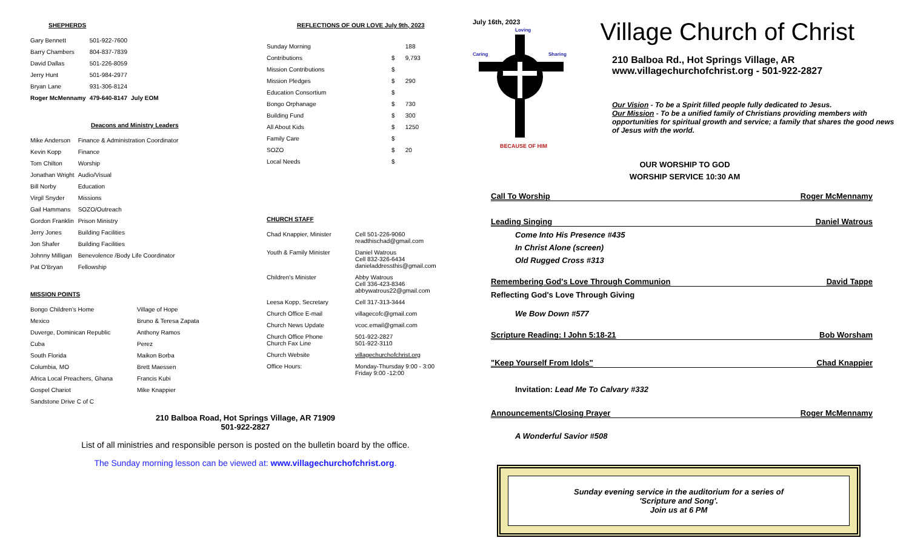SHEPHERDS
| Gary Bennett | 501-922-7600 | |
| Barry Chambers | 804-837-7839 | |
| David Dallas | 501-226-8059 | |
| Jerry Hunt | 501-984-2977 | |
| Bryan Lane | 931-306-8124 | |
| Roger McMennamy | 479-640-8147 | July EOM |
Deacons and Ministry Leaders
| Mike Anderson | Finance & Administration Coordinator |
| Kevin Kopp | Finance |
| Tom Chilton | Worship |
| Jonathan Wright | Audio/Visual |
| Bill Norby | Education |
| Virgil Snyder | Missions |
| Gail Hammans | SOZO/Outreach |
| Gordon Franklin | Prison Ministry |
| Jerry Jones | Building Facilities |
| Jon Shafer | Building Facilities |
| Johnny Milligan | Benevolence /Body Life Coordinator |
| Pat O'Bryan | Fellowship |
MISSION POINTS
| Bongo Children's Home | Village of Hope |
| Mexico | Bruno & Teresa Zapata |
| Duverge, Dominican Republic | Anthony Ramos |
| Cuba | Perez |
| South Florida | Maikon Borba |
| Columbia, MO | Brett Maessen |
| Africa Local Preachers, Ghana | Francis Kubi |
| Gospel Chariot | Mike Knappier |
| Sandstone Drive C of C | |
REFLECTIONS OF OUR LOVE July 9th, 2023
| Sunday Morning | | 188 |
| Contributions | $ | 9,793 |
| Mission Contributions | $ | |
| Mission Pledges | $ | 290 |
| Education Consortium | $ | |
| Bongo Orphanage | $ | 730 |
| Building Fund | $ | 300 |
| All About Kids | $ | 1250 |
| Family Care | $ | |
| SOZO | $ | 20 |
| Local Needs | $ | |
CHURCH STAFF
| Chad Knappier, Minister | Cell 501-226-9060 readthischad@gmail.com |
| Youth & Family Minister | Daniel Watrous Cell 832-326-6434 danieladdressthis@gmail.com |
| Children's Minister | Abby Watrous Cell 336-423-8346 abbywatrous22@gmail.com |
| Leesa Kopp, Secretary | Cell 317-313-3444 |
| Church Office E-mail | villagecofc@gmail.com |
| Church News Update | vcoc.email@gmail.com |
| Church Office Phone Church Fax Line | 501-922-2827 501-922-3110 |
| Church Website | villagechurchofchrist.org |
| Office Hours: | Monday-Thursday 9:00 - 3:00 Friday 9:00 -12:00 |
210 Balboa Road, Hot Springs Village, AR 71909
501-922-2827
List of all ministries and responsible person is posted on the bulletin board by the office.
The Sunday morning lesson can be viewed at: www.villagechurchofchrist.org.
July 16th, 2023
Loving
Caring
Sharing
BECAUSE OF HIM
Village Church of Christ
210 Balboa Rd., Hot Springs Village, AR
www.villagechurchofchrist.org - 501-922-2827
Our Vision - To be a Spirit filled people fully dedicated to Jesus.
Our Mission - To be a unified family of Christians providing members with opportunities for spiritual growth and service; a family that shares the good news of Jesus with the world.
OUR WORSHIP TO GOD
WORSHIP SERVICE 10:30 AM
Call To Worship Roger McMennamy
Leading Singing Daniel Watrous
Come Into His Presence #435
In Christ Alone (screen)
Old Rugged Cross #313
Remembering God's Love Through Communion David Tappe
Reflecting God's Love Through Giving
We Bow Down #577
Scripture Reading: I John 5:18-21 Bob Worsham
"Keep Yourself From Idols" Chad Knappier
Invitation: Lead Me To Calvary #332
Announcements/Closing Prayer Roger McMennamy
A Wonderful Savior #508
Sunday evening service in the auditorium for a series of
'Scripture and Song'.
Join us at 6 PM